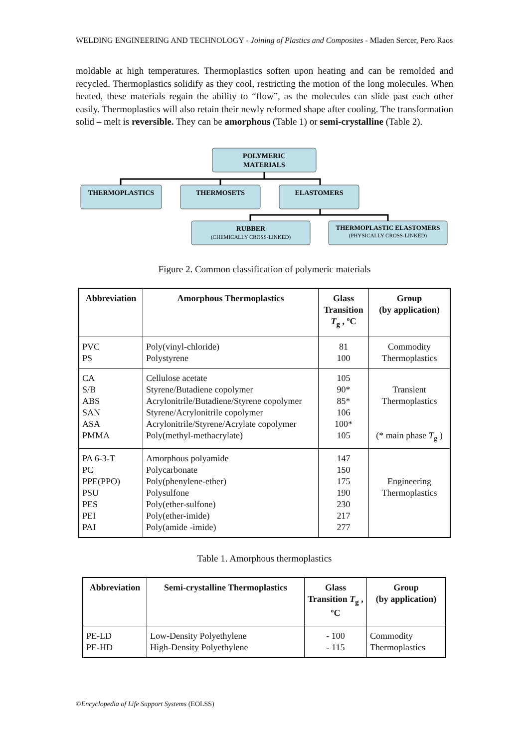WELDING ENGINEERING AND TECHNOLOGY - Joining of Plastics and Composites - Mladen Sercer, Pero Raos
moldable at high temperatures. Thermoplastics soften upon heating and can be remolded and recycled. Thermoplastics solidify as they cool, restricting the motion of the long molecules. When heated, these materials regain the ability to “flow”, as the molecules can slide past each other easily. Thermoplastics will also retain their newly reformed shape after cooling. The transformation solid – melt is reversible. They can be amorphous (Table 1) or semi-crystalline (Table 2).
POLYMERIC
MATERIALS
THERMOPLASTICS
THERMOSETS
ELASTOMERS
RUBBER
(CHEMICALLY CROSS-LINKED)
THERMOPLASTIC ELASTOMERS
(PHYSICALLY CROSS-LINKED)
Figure 2. Common classification of polymeric materials
| Abbreviation | Amorphous Thermoplastics | Glass Transition T<sub>g</sub> , ºC | Group (by application) |
| --- | --- | --- | --- |
| PVC PS | Poly(vinyl-chloride) Polystyrene | 81 100 | Commodity Thermoplastics |
| CA S/B ABS SAN ASA PMMA | Cellulose acetate Styrene/Butadiene copolymer Acrylonitrile/Butadiene/Styrene copolymer Styrene/Acrylonitrile copolymer Acrylonitrile/Styrene/Acrylate copolymer Poly(methyl-methacrylate) | 105 90* 85* 106 100* 105 | Transient Thermoplastics (* main phase T<sub>g</sub> ) |
| PA 6-3-T PC PPE(PPO) PSU PES PEI PAI | Amorphous polyamide Polycarbonate Poly(phenylene-ether) Polysulfone Poly(ether-sulfone) Poly(ether-imide) Poly(amide -imide) | 147 150 175 190 230 217 277 | Engineering Thermoplastics |
Table 1. Amorphous thermoplastics
| Abbreviation | Semi-crystalline Thermoplastics | Glass Transition T<sub>g</sub> , ºC | Group (by application) |
| --- | --- | --- | --- |
| PE-LD PE-HD | Low-Density Polyethylene High-Density Polyethylene | - 100 - 115 | Commodity Thermoplastics |
©Encyclopedia of Life Support Systems (EOLSS)